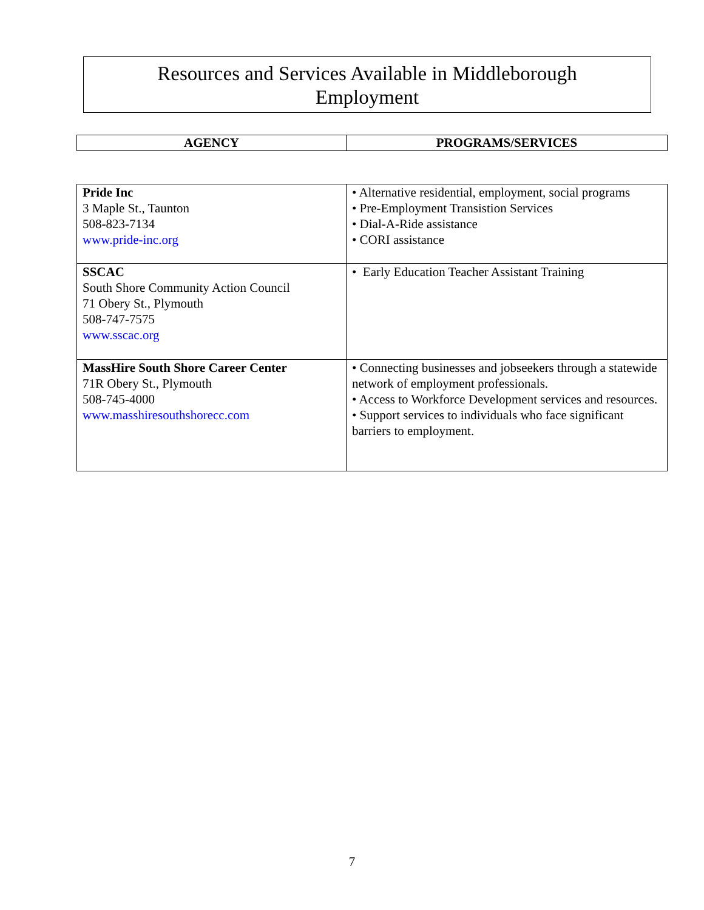Resources and Services Available in Middleborough
Employment
| AGENCY | PROGRAMS/SERVICES |
| --- | --- |
| Pride Inc 3 Maple St., Taunton 508-823-7134 www.pride-inc.org | • Alternative residential, employment, social programs • Pre-Employment Transistion Services • Dial-A-Ride assistance • CORI assistance |
| SSCAC South Shore Community Action Council 71 Obery St., Plymouth 508-747-7575 www.sscac.org | • Early Education Teacher Assistant Training |
| MassHire South Shore Career Center 71R Obery St., Plymouth 508-745-4000 www.masshiresouthshorecc.com | • Connecting businesses and jobseekers through a statewide network of employment professionals. • Access to Workforce Development services and resources. • Support services to individuals who face significant barriers to employment. |
7